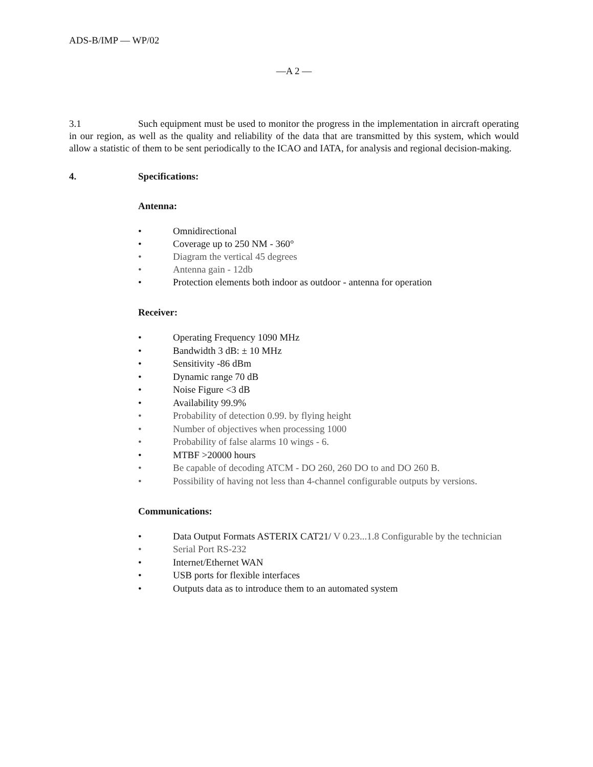ADS-B/IMP — WP/02
—A 2 —
3.1 Such equipment must be used to monitor the progress in the implementation in aircraft operating in our region, as well as the quality and reliability of the data that are transmitted by this system, which would allow a statistic of them to be sent periodically to the ICAO and IATA, for analysis and regional decision-making.
4. Specifications:
Antenna:
• Omnidirectional
• Coverage up to 250 NM - 360°
• Diagram the vertical 45 degrees
• Antenna gain - 12db
• Protection elements both indoor as outdoor - antenna for operation
Receiver:
• Operating Frequency 1090 MHz
• Bandwidth 3 dB: ± 10 MHz
• Sensitivity -86 dBm
• Dynamic range 70 dB
• Noise Figure <3 dB
• Availability 99.9%
• Probability of detection 0.99. by flying height
• Number of objectives when processing 1000
• Probability of false alarms 10 wings - 6.
• MTBF >20000 hours
• Be capable of decoding ATCM - DO 260, 260 DO to and DO 260 B.
• Possibility of having not less than 4-channel configurable outputs by versions.
Communications:
• Data Output Formats ASTERIX CAT21/ V 0.23...1.8 Configurable by the technician
• Serial Port RS-232
• Internet/Ethernet WAN
• USB ports for flexible interfaces
• Outputs data as to introduce them to an automated system